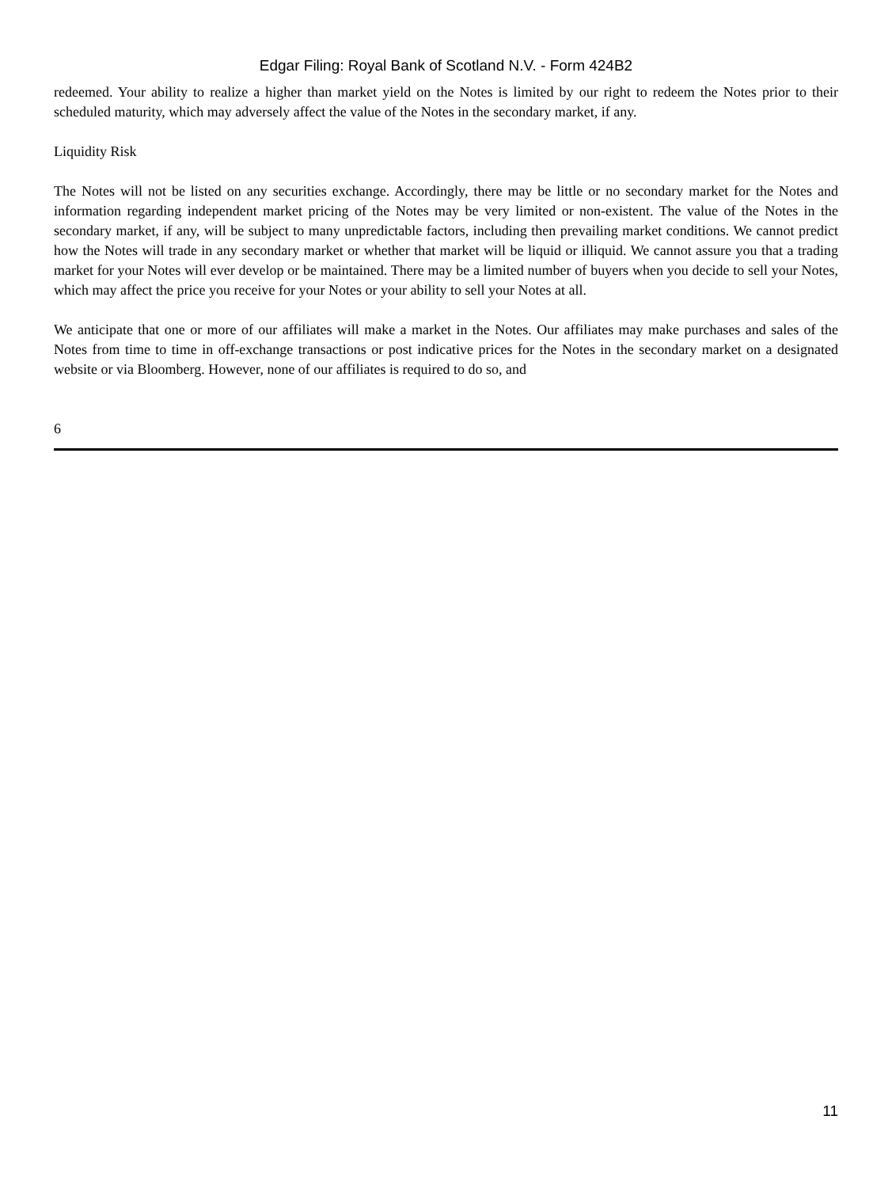Edgar Filing: Royal Bank of Scotland N.V. - Form 424B2
redeemed. Your ability to realize a higher than market yield on the Notes is limited by our right to redeem the Notes prior to their scheduled maturity, which may adversely affect the value of the Notes in the secondary market, if any.
Liquidity Risk
The Notes will not be listed on any securities exchange. Accordingly, there may be little or no secondary market for the Notes and information regarding independent market pricing of the Notes may be very limited or non-existent. The value of the Notes in the secondary market, if any, will be subject to many unpredictable factors, including then prevailing market conditions. We cannot predict how the Notes will trade in any secondary market or whether that market will be liquid or illiquid. We cannot assure you that a trading market for your Notes will ever develop or be maintained. There may be a limited number of buyers when you decide to sell your Notes, which may affect the price you receive for your Notes or your ability to sell your Notes at all.
We anticipate that one or more of our affiliates will make a market in the Notes. Our affiliates may make purchases and sales of the Notes from time to time in off-exchange transactions or post indicative prices for the Notes in the secondary market on a designated website or via Bloomberg. However, none of our affiliates is required to do so, and
6
11